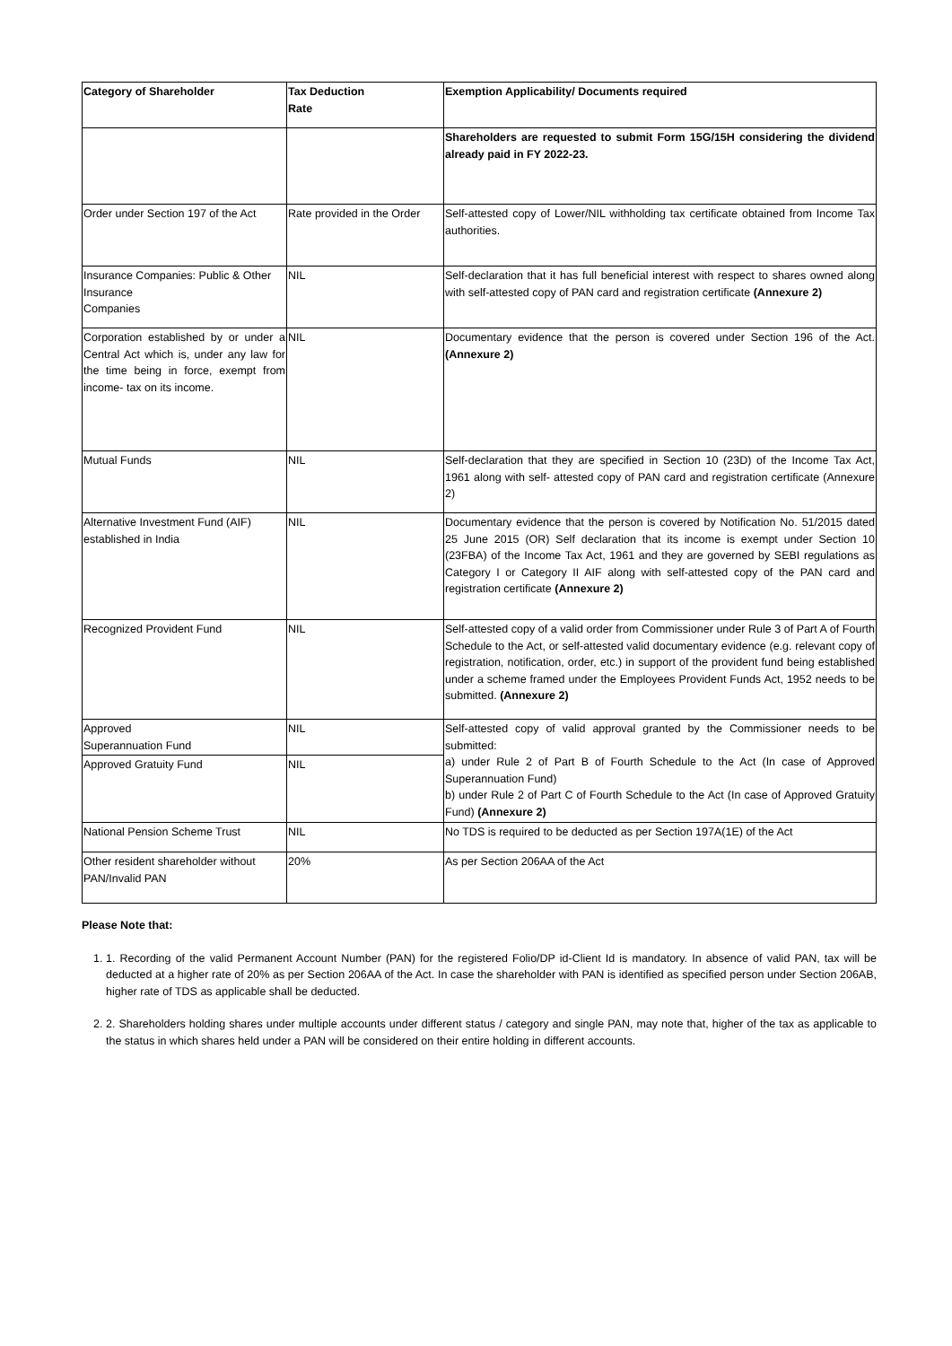| Category of Shareholder | Tax Deduction Rate | Exemption Applicability/ Documents required |
| --- | --- | --- |
| | | Shareholders are requested to submit Form 15G/15H considering the dividend already paid in FY 2022-23. |
| Order under Section 197 of the Act | Rate provided in the Order | Self-attested copy of Lower/NIL withholding tax certificate obtained from Income Tax authorities. |
| Insurance Companies: Public & Other Insurance Companies | NIL | Self-declaration that it has full beneficial interest with respect to shares owned along with self-attested copy of PAN card and registration certificate (Annexure 2) |
| Corporation established by or under a Central Act which is, under any law for the time being in force, exempt from income- tax on its income. | NIL | Documentary evidence that the person is covered under Section 196 of the Act. (Annexure 2) |
| Mutual Funds | NIL | Self-declaration that they are specified in Section 10 (23D) of the Income Tax Act, 1961 along with self- attested copy of PAN card and registration certificate (Annexure 2) |
| Alternative Investment Fund (AIF) established in India | NIL | Documentary evidence that the person is covered by Notification No. 51/2015 dated 25 June 2015 (OR) Self declaration that its income is exempt under Section 10 (23FBA) of the Income Tax Act, 1961 and they are governed by SEBI regulations as Category I or Category II AIF along with self-attested copy of the PAN card and registration certificate (Annexure 2) |
| Recognized Provident Fund | NIL | Self-attested copy of a valid order from Commissioner under Rule 3 of Part A of Fourth Schedule to the Act, or self-attested valid documentary evidence (e.g. relevant copy of registration, notification, order, etc.) in support of the provident fund being established under a scheme framed under the Employees Provident Funds Act, 1952 needs to be submitted. (Annexure 2) |
| Approved Superannuation Fund | NIL | Self-attested copy of valid approval granted by the Commissioner needs to be submitted: a) under Rule 2 of Part B of Fourth Schedule to the Act (In case of Approved Superannuation Fund) b) under Rule 2 of Part C of Fourth Schedule to the Act (In case of Approved Gratuity Fund) (Annexure 2) |
| Approved Gratuity Fund | NIL | |
| National Pension Scheme Trust | NIL | No TDS is required to be deducted as per Section 197A(1E) of the Act |
| Other resident shareholder without PAN/Invalid PAN | 20% | As per Section 206AA of the Act |
Please Note that:
1. 1. Recording of the valid Permanent Account Number (PAN) for the registered Folio/DP id-Client Id is mandatory. In absence of valid PAN, tax will be deducted at a higher rate of 20% as per Section 206AA of the Act. In case the shareholder with PAN is identified as specified person under Section 206AB, higher rate of TDS as applicable shall be deducted.
2. 2. Shareholders holding shares under multiple accounts under different status / category and single PAN, may note that, higher of the tax as applicable to the status in which shares held under a PAN will be considered on their entire holding in different accounts.